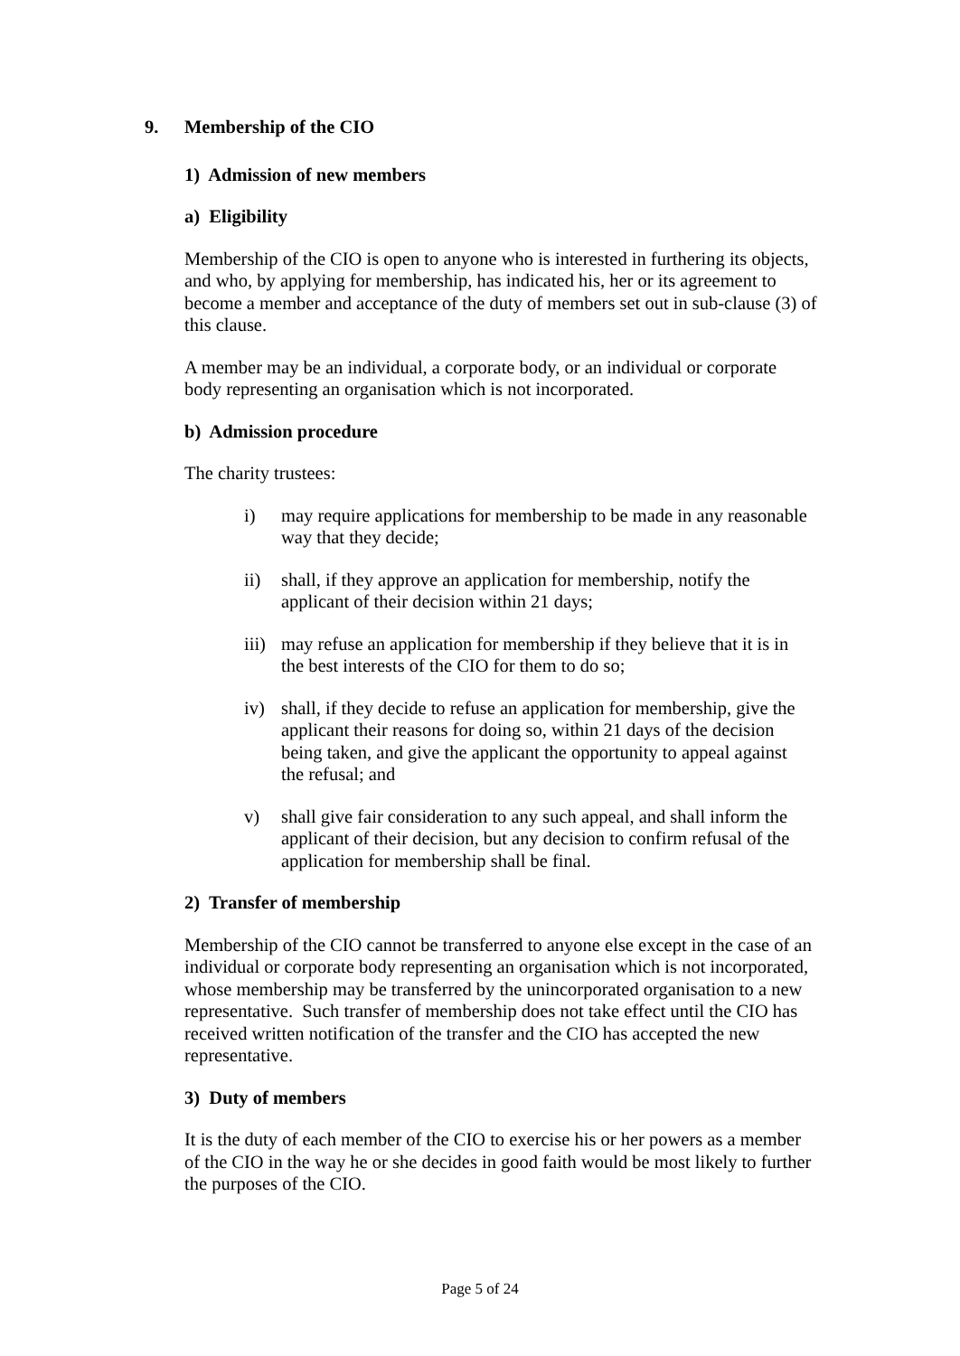9. Membership of the CIO
1) Admission of new members
a) Eligibility
Membership of the CIO is open to anyone who is interested in furthering its objects, and who, by applying for membership, has indicated his, her or its agreement to become a member and acceptance of the duty of members set out in sub-clause (3) of this clause.
A member may be an individual, a corporate body, or an individual or corporate body representing an organisation which is not incorporated.
b) Admission procedure
The charity trustees:
i) may require applications for membership to be made in any reasonable way that they decide;
ii) shall, if they approve an application for membership, notify the applicant of their decision within 21 days;
iii)
may refuse an application for membership if they believe that it is in the best interests of the CIO for them to do so;
iv) shall, if they decide to refuse an application for membership, give the applicant their reasons for doing so, within 21 days of the decision being taken, and give the applicant the opportunity to appeal against the refusal; and
v) shall give fair consideration to any such appeal, and shall inform the applicant of their decision, but any decision to confirm refusal of the application for membership shall be final.
2) Transfer of membership
Membership of the CIO cannot be transferred to anyone else except in the case of an individual or corporate body representing an organisation which is not incorporated, whose membership may be transferred by the unincorporated organisation to a new representative. Such transfer of membership does not take effect until the CIO has received written notification of the transfer and the CIO has accepted the new representative.
3) Duty of members
It is the duty of each member of the CIO to exercise his or her powers as a member of the CIO in the way he or she decides in good faith would be most likely to further the purposes of the CIO.
Page 5 of 24